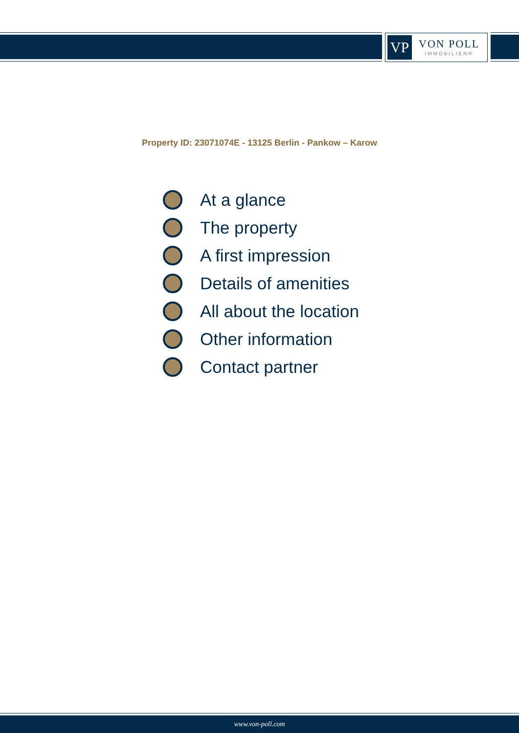VP
VON POLL
IMMOBILIEN®
Property ID: 23071074E - 13125 Berlin - Pankow – Karow
At a glance
The property
A first impression
Details of amenities
All about the location
Other information
Contact partner
www.von-poll.com